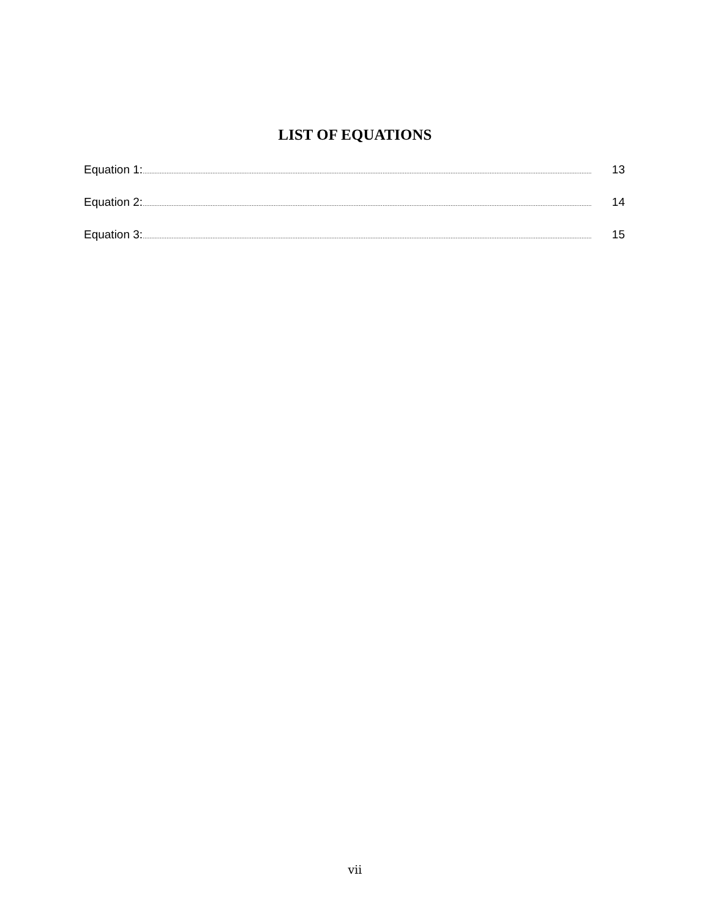LIST OF EQUATIONS
Equation 1:........................................................................................................................................................................................................................................................................ 13
Equation 2:........................................................................................................................................................................................................................................................................ 14
Equation 3:........................................................................................................................................................................................................................................................................ 15
vii